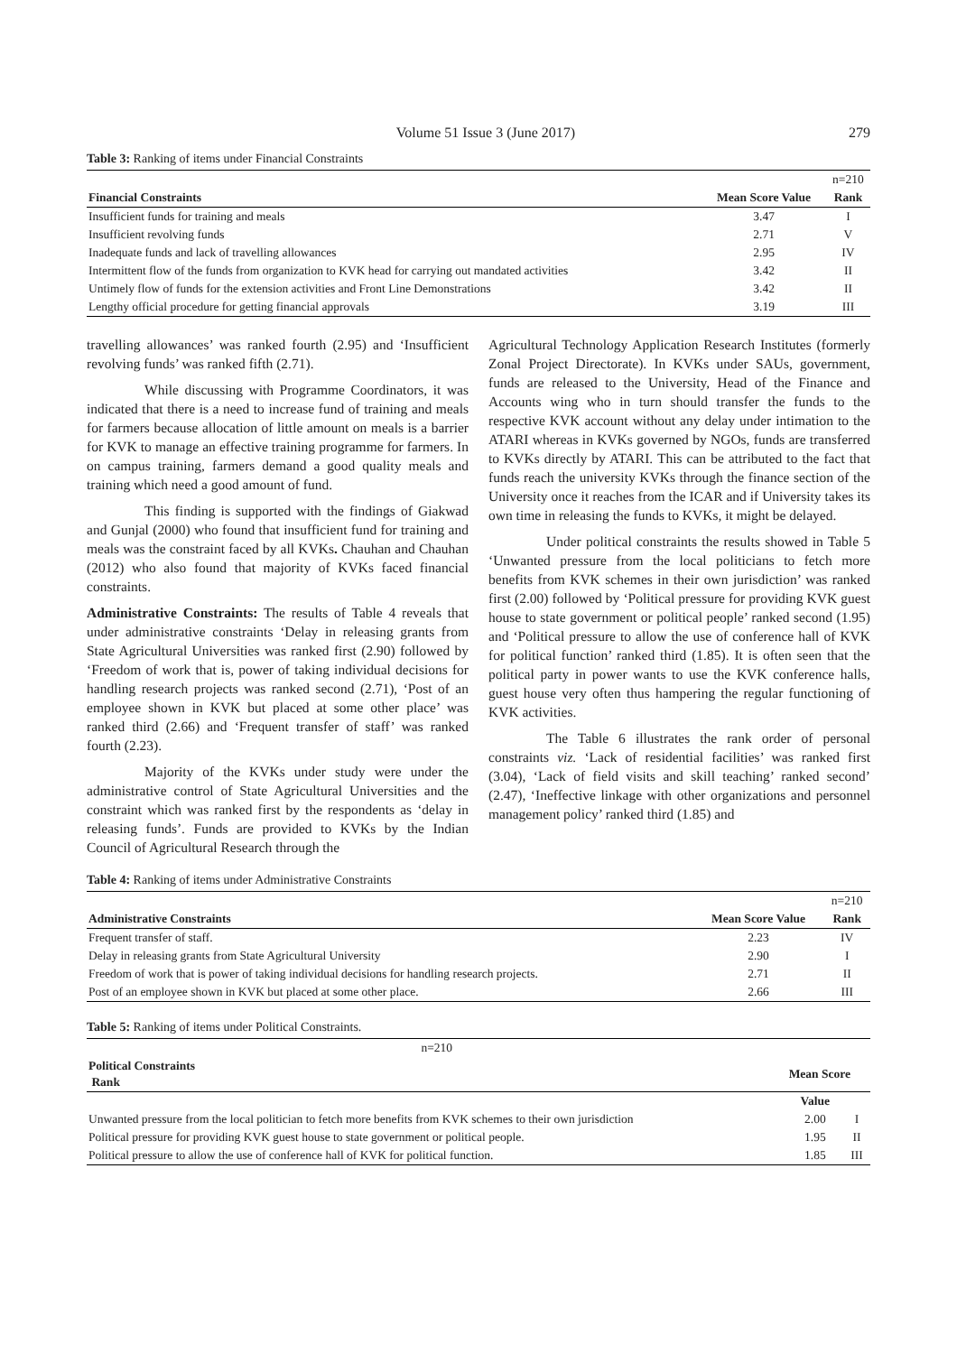Volume 51 Issue 3 (June 2017) 279
Table 3: Ranking of items under Financial Constraints
| | | n=210 |
| Financial Constraints | Mean Score Value | Rank |
| Insufficient funds for training and meals | 3.47 | I |
| Insufficient revolving funds | 2.71 | V |
| Inadequate funds and lack of travelling allowances | 2.95 | IV |
| Intermittent flow of the funds from organization to KVK head for carrying out mandated activities | 3.42 | II |
| Untimely flow of funds for the extension activities and Front Line Demonstrations | 3.42 | II |
| Lengthy official procedure for getting financial approvals | 3.19 | III |
travelling allowances’ was ranked fourth (2.95) and ‘Insufficient revolving funds’ was ranked fifth (2.71).
While discussing with Programme Coordinators, it was indicated that there is a need to increase fund of training and meals for farmers because allocation of little amount on meals is a barrier for KVK to manage an effective training programme for farmers. In on campus training, farmers demand a good quality meals and training which need a good amount of fund.
This finding is supported with the findings of Giakwad and Gunjal (2000) who found that insufficient fund for training and meals was the constraint faced by all KVKs. Chauhan and Chauhan (2012) who also found that majority of KVKs faced financial constraints.
Administrative Constraints: The results of Table 4 reveals that under administrative constraints ‘Delay in releasing grants from State Agricultural Universities was ranked first (2.90) followed by ‘Freedom of work that is, power of taking individual decisions for handling research projects was ranked second (2.71), ‘Post of an employee shown in KVK but placed at some other place’ was ranked third (2.66) and ‘Frequent transfer of staff’ was ranked fourth (2.23).
Majority of the KVKs under study were under the administrative control of State Agricultural Universities and the constraint which was ranked first by the respondents as ‘delay in releasing funds’. Funds are provided to KVKs by the Indian Council of Agricultural Research through the
Agricultural Technology Application Research Institutes (formerly Zonal Project Directorate). In KVKs under SAUs, government, funds are released to the University, Head of the Finance and Accounts wing who in turn should transfer the funds to the respective KVK account without any delay under intimation to the ATARI whereas in KVKs governed by NGOs, funds are transferred to KVKs directly by ATARI. This can be attributed to the fact that funds reach the university KVKs through the finance section of the University once it reaches from the ICAR and if University takes its own time in releasing the funds to KVKs, it might be delayed.
Under political constraints the results showed in Table 5 ‘Unwanted pressure from the local politicians to fetch more benefits from KVK schemes in their own jurisdiction’ was ranked first (2.00) followed by ‘Political pressure for providing KVK guest house to state government or political people’ ranked second (1.95) and ‘Political pressure to allow the use of conference hall of KVK for political function’ ranked third (1.85). It is often seen that the political party in power wants to use the KVK conference halls, guest house very often thus hampering the regular functioning of KVK activities.
The Table 6 illustrates the rank order of personal constraints viz. ‘Lack of residential facilities’ was ranked first (3.04), ‘Lack of field visits and skill teaching’ ranked second’ (2.47), ‘Ineffective linkage with other organizations and personnel management policy’ ranked third (1.85) and
Table 4: Ranking of items under Administrative Constraints
| | | n=210 |
| Administrative Constraints | Mean Score Value | Rank |
| Frequent transfer of staff. | 2.23 | IV |
| Delay in releasing grants from State Agricultural University | 2.90 | I |
| Freedom of work that is power of taking individual decisions for handling research projects. | 2.71 | II |
| Post of an employee shown in KVK but placed at some other place. | 2.66 | III |
Table 5: Ranking of items under Political Constraints.
| n=210 | | |
| Political Constraints Rank | Mean Score | |
| | Value | |
| Unwanted pressure from the local politician to fetch more benefits from KVK schemes to their own jurisdiction | 2.00 | I |
| Political pressure for providing KVK guest house to state government or political people. | 1.95 | II |
| Political pressure to allow the use of conference hall of KVK for political function. | 1.85 | III |